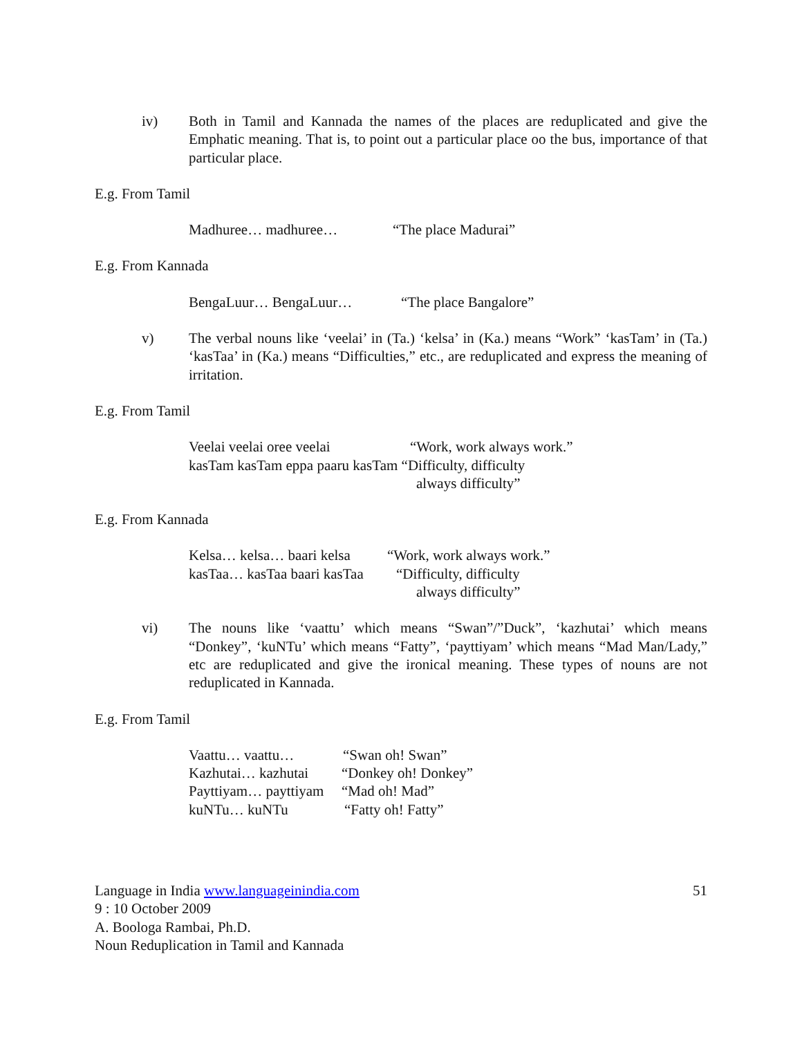iv) Both in Tamil and Kannada the names of the places are reduplicated and give the Emphatic meaning. That is, to point out a particular place oo the bus, importance of that particular place.
E.g. From Tamil
Madhuree… madhuree… “The place Madurai”
E.g. From Kannada
BengaLuur… BengaLuur… “The place Bangalore”
v) The verbal nouns like ‘veelai’ in (Ta.) ‘kelsa’ in (Ka.) means “Work” ‘kasTam’ in (Ta.) ‘kasTaa’ in (Ka.) means “Difficulties,” etc., are reduplicated and express the meaning of irritation.
E.g. From Tamil
Veelai veelai oree veelai “Work, work always work.”
kasTam kasTam eppa paaru kasTam “Difficulty, difficulty
always difficulty”
E.g. From Kannada
Kelsa… kelsa… baari kelsa “Work, work always work.”
kasTaa… kasTaa baari kasTaa “Difficulty, difficulty
always difficulty”
vi) The nouns like ‘vaattu’ which means “Swan”/”Duck”, ‘kazhutai’ which means “Donkey”, ‘kuNTu’ which means “Fatty”, ‘payttiyam’ which means “Mad Man/Lady,” etc are reduplicated and give the ironical meaning. These types of nouns are not reduplicated in Kannada.
E.g. From Tamil
Vaattu… vaattu… “Swan oh! Swan”
Kazhutai… kazhutai “Donkey oh! Donkey”
Payttiyam… payttiyam “Mad oh! Mad”
kuNTu… kuNTu “Fatty oh! Fatty”
Language in India www.languageinindia.com 51
9 : 10 October 2009
A. Boologa Rambai, Ph.D.
Noun Reduplication in Tamil and Kannada